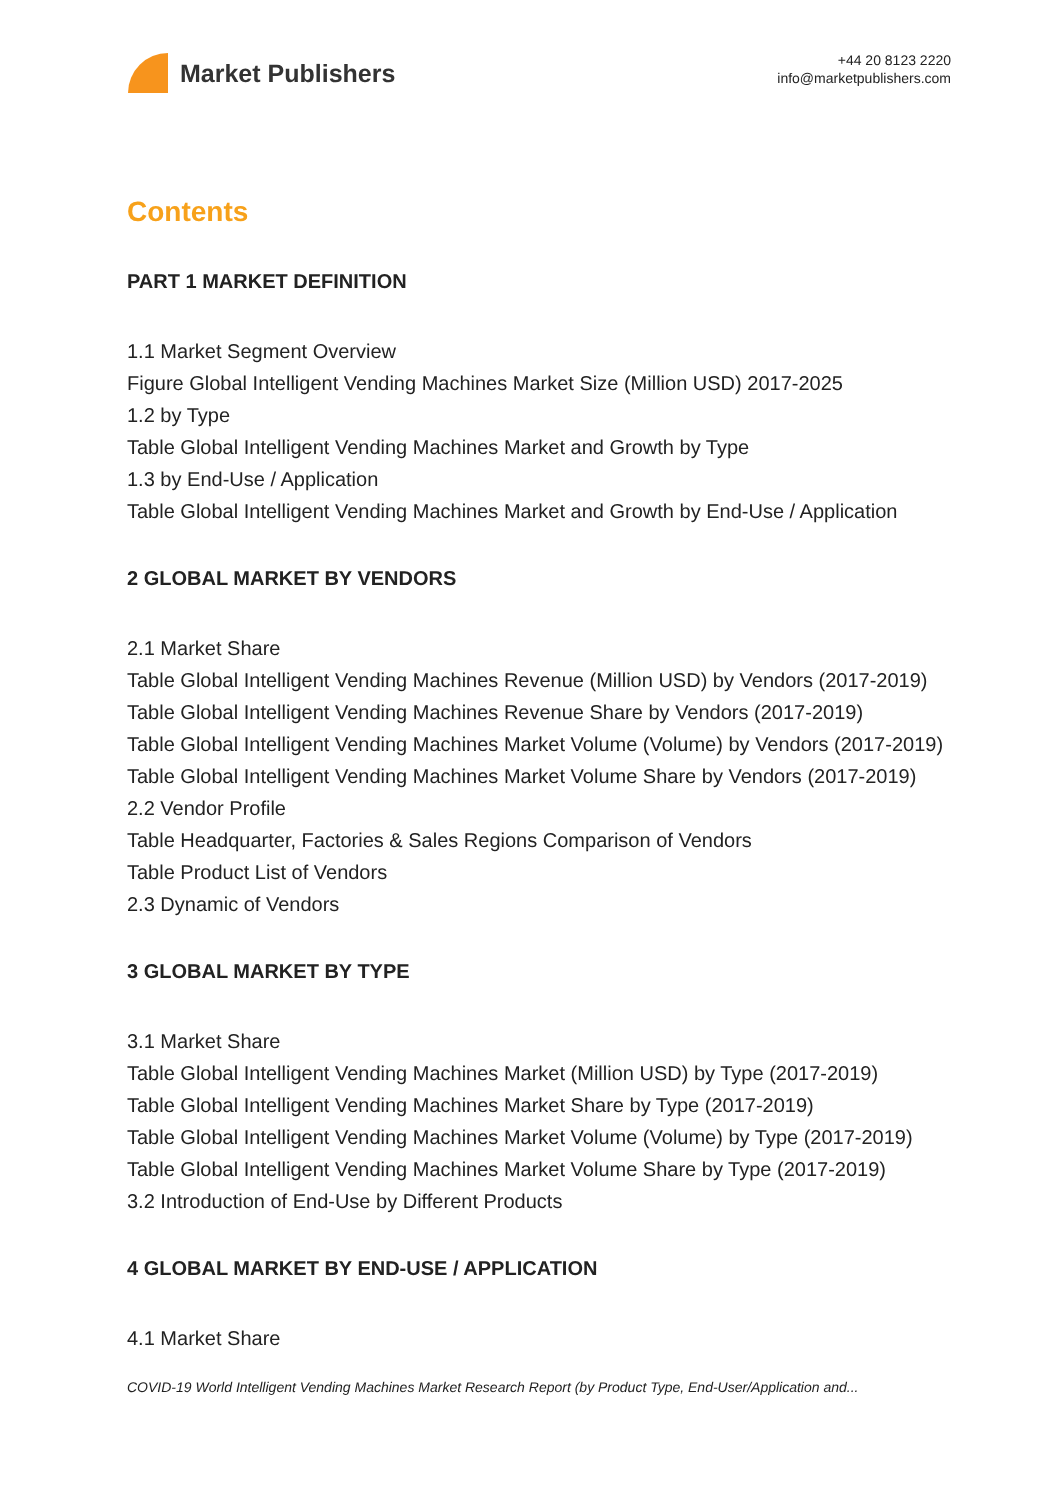Market Publishers
+44 20 8123 2220
info@marketpublishers.com
Contents
PART 1 MARKET DEFINITION
1.1 Market Segment Overview
Figure Global Intelligent Vending Machines Market Size (Million USD) 2017-2025
1.2 by Type
Table Global Intelligent Vending Machines Market and Growth by Type
1.3 by End-Use / Application
Table Global Intelligent Vending Machines Market and Growth by End-Use / Application
2 GLOBAL MARKET BY VENDORS
2.1 Market Share
Table Global Intelligent Vending Machines Revenue (Million USD) by Vendors (2017-2019)
Table Global Intelligent Vending Machines Revenue Share by Vendors (2017-2019)
Table Global Intelligent Vending Machines Market Volume (Volume) by Vendors (2017-2019)
Table Global Intelligent Vending Machines Market Volume Share by Vendors (2017-2019)
2.2 Vendor Profile
Table Headquarter, Factories & Sales Regions Comparison of Vendors
Table Product List of Vendors
2.3 Dynamic of Vendors
3 GLOBAL MARKET BY TYPE
3.1 Market Share
Table Global Intelligent Vending Machines Market (Million USD) by Type (2017-2019)
Table Global Intelligent Vending Machines Market Share by Type (2017-2019)
Table Global Intelligent Vending Machines Market Volume (Volume) by Type (2017-2019)
Table Global Intelligent Vending Machines Market Volume Share by Type (2017-2019)
3.2 Introduction of End-Use by Different Products
4 GLOBAL MARKET BY END-USE / APPLICATION
4.1 Market Share
COVID-19 World Intelligent Vending Machines Market Research Report (by Product Type, End-User/Application and...